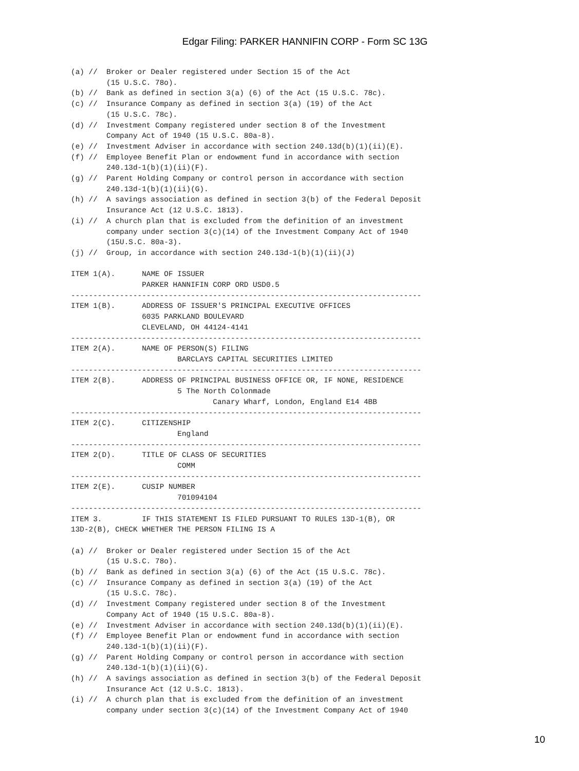Edgar Filing: PARKER HANNIFIN CORP - Form SC 13G
(a) //  Broker or Dealer registered under Section 15 of the Act
        (15 U.S.C. 78o).
(b) //  Bank as defined in section 3(a) (6) of the Act (15 U.S.C. 78c).
(c) //  Insurance Company as defined in section 3(a) (19) of the Act
        (15 U.S.C. 78c).
(d) //  Investment Company registered under section 8 of the Investment
        Company Act of 1940 (15 U.S.C. 80a-8).
(e) //  Investment Adviser in accordance with section 240.13d(b)(1)(ii)(E).
(f) //  Employee Benefit Plan or endowment fund in accordance with section
        240.13d-1(b)(1)(ii)(F).
(g) //  Parent Holding Company or control person in accordance with section
        240.13d-1(b)(1)(ii)(G).
(h) //  A savings association as defined in section 3(b) of the Federal Deposit
        Insurance Act (12 U.S.C. 1813).
(i) //  A church plan that is excluded from the definition of an investment
        company under section 3(c)(14) of the Investment Company Act of 1940
        (15U.S.C. 80a-3).
(j) //  Group, in accordance with section 240.13d-1(b)(1)(ii)(J)

ITEM 1(A).      NAME OF ISSUER
                PARKER HANNIFIN CORP ORD USD0.5
-------------------------------------------------------------------------------
ITEM 1(B).      ADDRESS OF ISSUER'S PRINCIPAL EXECUTIVE OFFICES
                6035 PARKLAND BOULEVARD
                CLEVELAND, OH 44124-4141
-------------------------------------------------------------------------------
ITEM 2(A).      NAME OF PERSON(S) FILING
                        BARCLAYS CAPITAL SECURITIES LIMITED
-------------------------------------------------------------------------------
ITEM 2(B).      ADDRESS OF PRINCIPAL BUSINESS OFFICE OR, IF NONE, RESIDENCE
                        5 The North Colonmade
                                Canary Wharf, London, England E14 4BB
-------------------------------------------------------------------------------
ITEM 2(C).      CITIZENSHIP
                        England
-------------------------------------------------------------------------------
ITEM 2(D).      TITLE OF CLASS OF SECURITIES
                        COMM
-------------------------------------------------------------------------------
ITEM 2(E).      CUSIP NUMBER
                        701094104
-------------------------------------------------------------------------------
ITEM 3.         IF THIS STATEMENT IS FILED PURSUANT TO RULES 13D-1(B), OR
13D-2(B), CHECK WHETHER THE PERSON FILING IS A

(a) //  Broker or Dealer registered under Section 15 of the Act
        (15 U.S.C. 78o).
(b) //  Bank as defined in section 3(a) (6) of the Act (15 U.S.C. 78c).
(c) //  Insurance Company as defined in section 3(a) (19) of the Act
        (15 U.S.C. 78c).
(d) //  Investment Company registered under section 8 of the Investment
        Company Act of 1940 (15 U.S.C. 80a-8).
(e) //  Investment Adviser in accordance with section 240.13d(b)(1)(ii)(E).
(f) //  Employee Benefit Plan or endowment fund in accordance with section
        240.13d-1(b)(1)(ii)(F).
(g) //  Parent Holding Company or control person in accordance with section
        240.13d-1(b)(1)(ii)(G).
(h) //  A savings association as defined in section 3(b) of the Federal Deposit
        Insurance Act (12 U.S.C. 1813).
(i) //  A church plan that is excluded from the definition of an investment
        company under section 3(c)(14) of the Investment Company Act of 1940
10